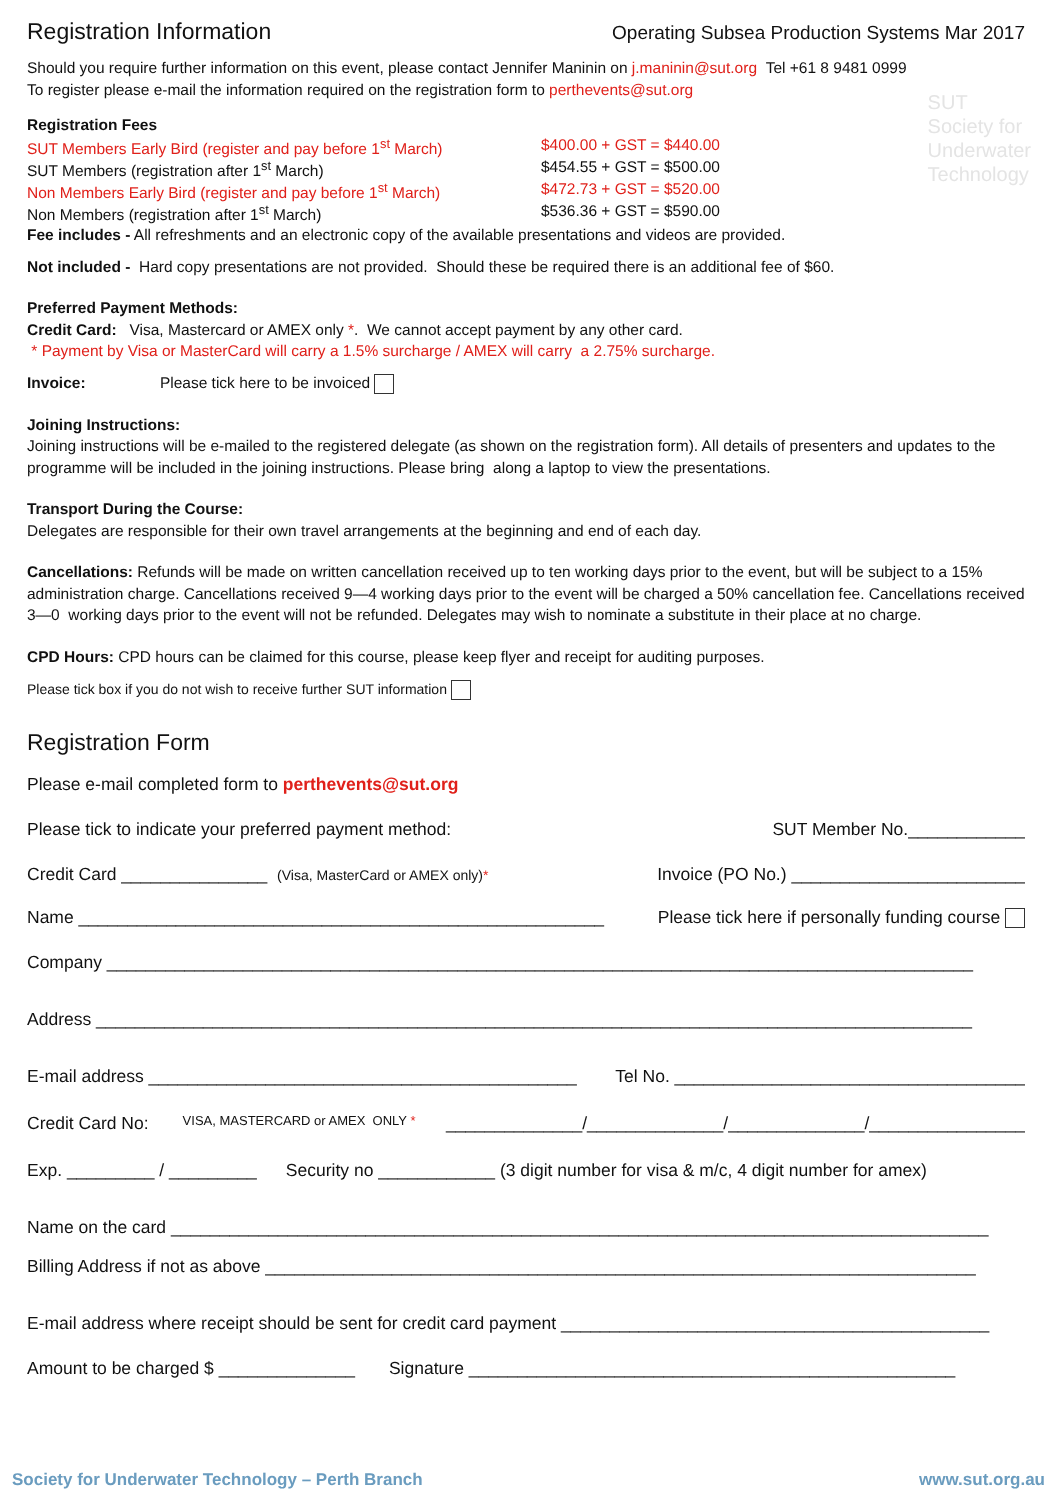SUT
Society for
Underwater
Technology
Registration Information
Operating Subsea Production Systems Mar 2017
Should you require further information on this event, please contact Jennifer Maninin on j.maninin@sut.org Tel +61 8 9481 0999
To register please e-mail the information required on the registration form to perthevents@sut.org
Registration Fees
SUT Members Early Bird (register and pay before 1<sup>st</sup> March)
$400.00 + GST = $440.00
SUT Members (registration after 1<sup>st</sup> March) $454.55 + GST = $500.00
Non Members Early Bird (register and pay before 1<sup>st</sup> March)
$472.73 + GST = $520.00
Non Members (registration after 1<sup>st</sup> March) $536.36 + GST = $590.00
Fee includes - All refreshments and an electronic copy of the available presentations and videos are provided.
Not included - Hard copy presentations are not provided. Should these be required there is an additional fee of $60.
Preferred Payment Methods:
Credit Card: Visa, Mastercard or AMEX only *. We cannot accept payment by any other card.
* Payment by Visa or MasterCard will carry a 1.5% surcharge / AMEX will carry a 2.75% surcharge.
Invoice: Please tick here to be invoiced
Joining Instructions:
Joining instructions will be e-mailed to the registered delegate (as shown on the registration form). All details of presenters and updates to the programme will be included in the joining instructions. Please bring along a laptop to view the presentations.
Transport During the Course:
Delegates are responsible for their own travel arrangements at the beginning and end of each day.
Cancellations: Refunds will be made on written cancellation received up to ten working days prior to the event, but will be subject to a 15% administration charge. Cancellations received 9—4 working days prior to the event will be charged a 50% cancellation fee. Cancellations received 3—0 working days prior to the event will not be refunded. Delegates may wish to nominate a substitute in their place at no charge.
CPD Hours: CPD hours can be claimed for this course, please keep flyer and receipt for auditing purposes.
Please tick box if you do not wish to receive further SUT information
Registration Form
Please e-mail completed form to perthevents@sut.org
Please tick to indicate your preferred payment method: SUT Member No.____________
Credit Card _______________ (Visa, MasterCard or AMEX only)* Invoice (PO No.) ________________________
Name ______________________________________________________ Please tick here if personally funding course
Company _________________________________________________________________________________________
Address __________________________________________________________________________________________
E-mail address ____________________________________________ Tel No. ____________________________________
Credit Card No: VISA, MASTERCARD or AMEX ONLY * ______________/______________/______________/________________
Exp. _________ / _________ Security no ____________ (3 digit number for visa & m/c, 4 digit number for amex)
Name on the card ____________________________________________________________________________________
Billing Address if not as above _________________________________________________________________________
E-mail address where receipt should be sent for credit card payment ____________________________________________
Amount to be charged $ ______________ Signature __________________________________________________
Society for Underwater Technology – Perth Branch www.sut.org.au